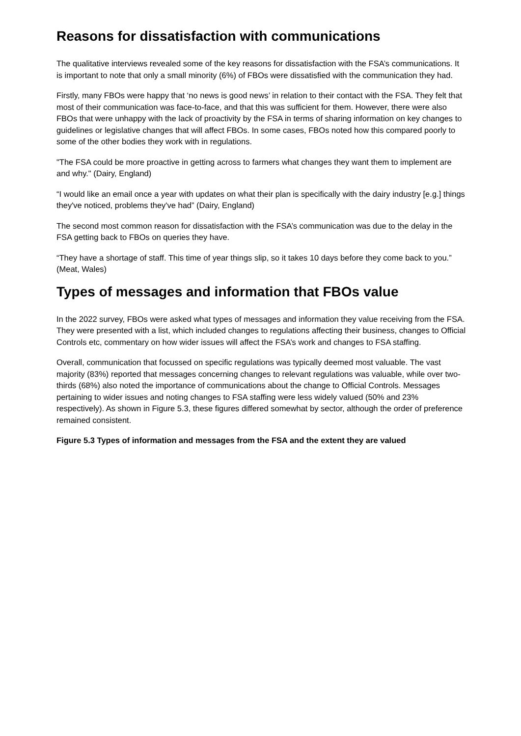Reasons for dissatisfaction with communications
The qualitative interviews revealed some of the key reasons for dissatisfaction with the FSA’s communications. It is important to note that only a small minority (6%) of FBOs were dissatisfied with the communication they had.
Firstly, many FBOs were happy that ‘no news is good news’ in relation to their contact with the FSA. They felt that most of their communication was face-to-face, and that this was sufficient for them. However, there were also FBOs that were unhappy with the lack of proactivity by the FSA in terms of sharing information on key changes to guidelines or legislative changes that will affect FBOs. In some cases, FBOs noted how this compared poorly to some of the other bodies they work with in regulations.
"The FSA could be more proactive in getting across to farmers what changes they want them to implement are and why." (Dairy, England)
“I would like an email once a year with updates on what their plan is specifically with the dairy industry [e.g.] things they've noticed, problems they've had” (Dairy, England)
The second most common reason for dissatisfaction with the FSA’s communication was due to the delay in the FSA getting back to FBOs on queries they have.
“They have a shortage of staff. This time of year things slip, so it takes 10 days before they come back to you.” (Meat, Wales)
Types of messages and information that FBOs value
In the 2022 survey, FBOs were asked what types of messages and information they value receiving from the FSA. They were presented with a list, which included changes to regulations affecting their business, changes to Official Controls etc, commentary on how wider issues will affect the FSA’s work and changes to FSA staffing.
Overall, communication that focussed on specific regulations was typically deemed most valuable. The vast majority (83%) reported that messages concerning changes to relevant regulations was valuable, while over two-thirds (68%) also noted the importance of communications about the change to Official Controls. Messages pertaining to wider issues and noting changes to FSA staffing were less widely valued (50% and 23% respectively). As shown in Figure 5.3, these figures differed somewhat by sector, although the order of preference remained consistent.
Figure 5.3 Types of information and messages from the FSA and the extent they are valued